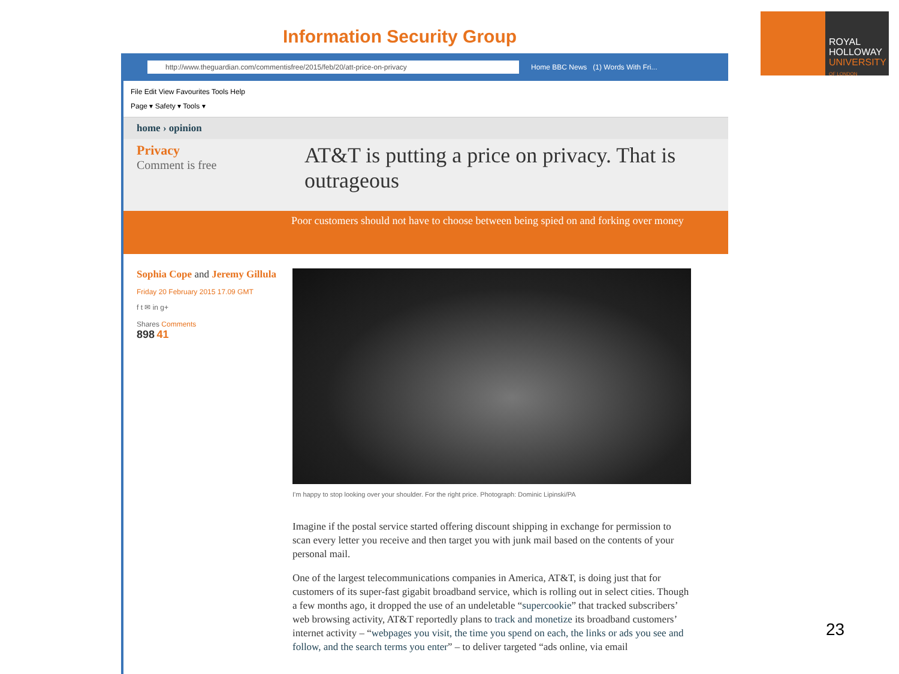Information Security Group
ROYAL
HOLLOWAY
UNIVERSITY
OF LONDON
http://www.theguardian.com/commentisfree/2015/feb/20/att-price-on-privacy
Home BBC News (1) Words With Fri...
File Edit View Favourites Tools Help
Page ▾ Safety ▾ Tools ▾
home › opinion
Privacy
Comment is free
AT&T is putting a price on privacy. That is outrageous
Poor customers should not have to choose between being spied on and forking over money
Sophia Cope and Jeremy Gillula
Friday 20 February 2015 17.09 GMT
f t ✉ in g+
Shares Comments
898 41
I'm happy to stop looking over your shoulder. For the right price. Photograph: Dominic Lipinski/PA
Imagine if the postal service started offering discount shipping in exchange for permission to scan every letter you receive and then target you with junk mail based on the contents of your personal mail.
One of the largest telecommunications companies in America, AT&T, is doing just that for customers of its super-fast gigabit broadband service, which is rolling out in select cities. Though a few months ago, it dropped the use of an undeletable “supercookie” that tracked subscribers’ web browsing activity, AT&T reportedly plans to track and monetize its broadband customers’ internet activity – “webpages you visit, the time you spend on each, the links or ads you see and follow, and the search terms you enter” – to deliver targeted “ads online, via email
23